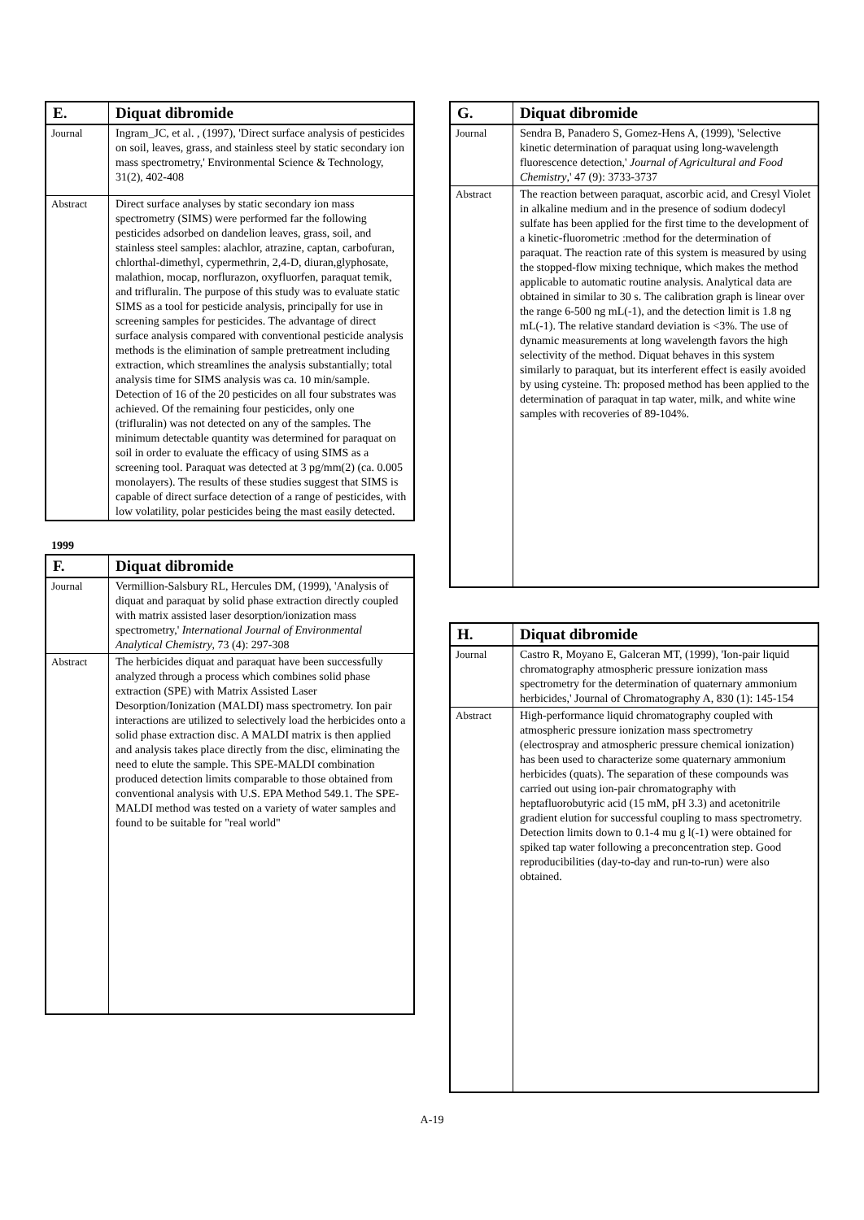| E. | Diquat dibromide |
| --- | --- |
| Journal | Ingram_JC, et al. , (1997), 'Direct surface analysis of pesticides on soil, leaves, grass, and stainless steel by static secondary ion mass spectrometry,' Environmental Science & Technology, 31(2), 402-408 |
| Abstract | Direct surface analyses by static secondary ion mass spectrometry (SIMS) were performed far the following pesticides adsorbed on dandelion leaves, grass, soil, and stainless steel samples: alachlor, atrazine, captan, carbofuran, chlorthal-dimethyl, cypermethrin, 2,4-D, diuran,glyphosate, malathion, mocap, norflurazon, oxyfluorfen, paraquat temik, and trifluralin. The purpose of this study was to evaluate static SIMS as a tool for pesticide analysis, principally for use in screening samples for pesticides. The advantage of direct surface analysis compared with conventional pesticide analysis methods is the elimination of sample pretreatment including extraction, which streamlines the analysis substantially; total analysis time for SIMS analysis was ca. 10 min/sample. Detection of 16 of the 20 pesticides on all four substrates was achieved. Of the remaining four pesticides, only one (trifluralin) was not detected on any of the samples. The minimum detectable quantity was determined for paraquat on soil in order to evaluate the efficacy of using SIMS as a screening tool. Paraquat was detected at 3 pg/mm(2) (ca. 0.005 monolayers). The results of these studies suggest that SIMS is capable of direct surface detection of a range of pesticides, with low volatility, polar pesticides being the mast easily detected. |
1999
| F. | Diquat dibromide |
| --- | --- |
| Journal | Vermillion-Salsbury RL, Hercules DM, (1999), 'Analysis of diquat and paraquat by solid phase extraction directly coupled with matrix assisted laser desorption/ionization mass spectrometry,' International Journal of Environmental Analytical Chemistry , 73 (4): 297-308 |
| Abstract | The herbicides diquat and paraquat have been successfully analyzed through a process which combines solid phase extraction (SPE) with Matrix Assisted Laser Desorption/Ionization (MALDI) mass spectrometry. Ion pair interactions are utilized to selectively load the herbicides onto a solid phase extraction disc. A MALDI matrix is then applied and analysis takes place directly from the disc, eliminating the need to elute the sample. This SPE-MALDI combination produced detection limits comparable to those obtained from conventional analysis with U.S. EPA Method 549.1. The SPE-MALDI method was tested on a variety of water samples and found to be suitable for "real world" |
| G. | Diquat dibromide |
| --- | --- |
| Journal | Sendra B, Panadero S, Gomez-Hens A, (1999), 'Selective kinetic determination of paraquat using long-wavelength fluorescence detection,' Journal of Agricultural and Food Chemistry ,' 47 (9): 3733-3737 |
| Abstract | The reaction between paraquat, ascorbic acid, and Cresyl Violet in alkaline medium and in the presence of sodium dodecyl sulfate has been applied for the first time to the development of a kinetic-fluorometric :method for the determination of paraquat. The reaction rate of this system is measured by using the stopped-flow mixing technique, which makes the method applicable to automatic routine analysis. Analytical data are obtained in similar to 30 s. The calibration graph is linear over the range 6-500 ng mL(-1), and the detection limit is 1.8 ng mL(-1). The relative standard deviation is <3%. The use of dynamic measurements at long wavelength favors the high selectivity of the method. Diquat behaves in this system similarly to paraquat, but its interferent effect is easily avoided by using cysteine. Th: proposed method has been applied to the determination of paraquat in tap water, milk, and white wine samples with recoveries of 89-104%. |
| H. | Diquat dibromide |
| --- | --- |
| Journal | Castro R, Moyano E, Galceran MT, (1999), 'Ion-pair liquid chromatography atmospheric pressure ionization mass spectrometry for the determination of quaternary ammonium herbicides,' Journal of Chromatography A, 830 (1): 145-154 |
| Abstract | High-performance liquid chromatography coupled with atmospheric pressure ionization mass spectrometry (electrospray and atmospheric pressure chemical ionization) has been used to characterize some quaternary ammonium herbicides (quats). The separation of these compounds was carried out using ion-pair chromatography with heptafluorobutyric acid (15 mM, pH 3.3) and acetonitrile gradient elution for successful coupling to mass spectrometry. Detection limits down to 0.1-4 mu g l(-1) were obtained for spiked tap water following a preconcentration step. Good reproducibilities (day-to-day and run-to-run) were also obtained. |
A-19